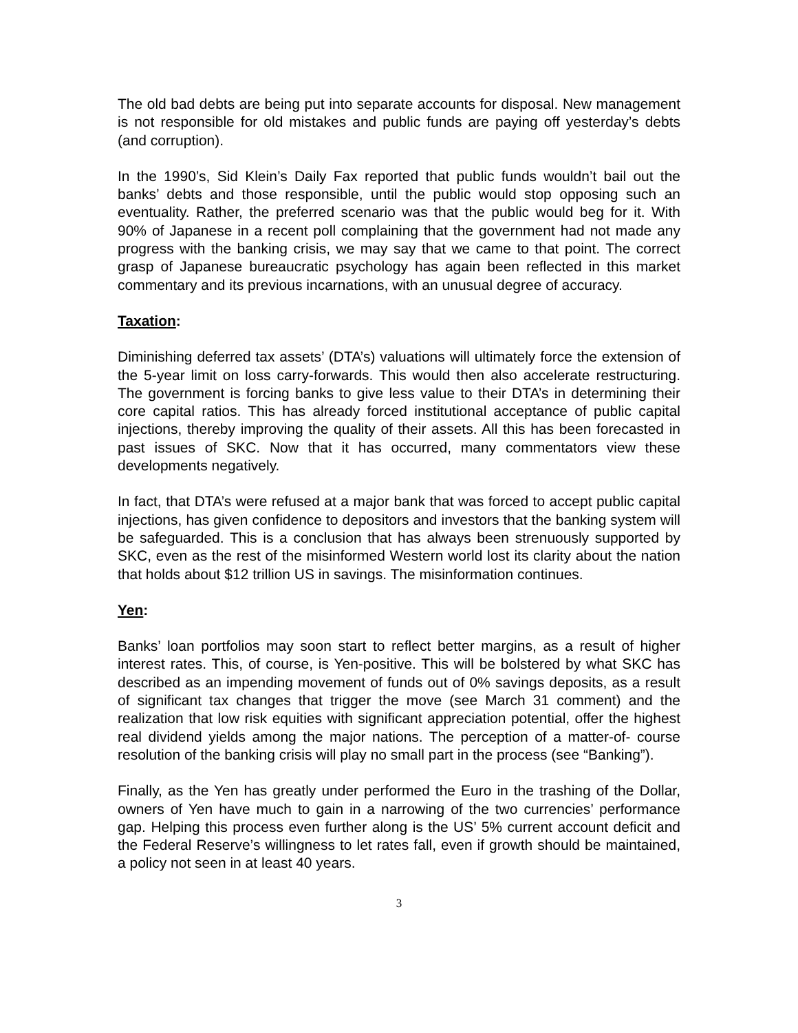The old bad debts are being put into separate accounts for disposal. New management is not responsible for old mistakes and public funds are paying off yesterday’s debts (and corruption).
In the 1990’s, Sid Klein’s Daily Fax reported that public funds wouldn’t bail out the banks’ debts and those responsible, until the public would stop opposing such an eventuality. Rather, the preferred scenario was that the public would beg for it. With 90% of Japanese in a recent poll complaining that the government had not made any progress with the banking crisis, we may say that we came to that point. The correct grasp of Japanese bureaucratic psychology has again been reflected in this market commentary and its previous incarnations, with an unusual degree of accuracy.
Taxation:
Diminishing deferred tax assets’ (DTA’s) valuations will ultimately force the extension of the 5-year limit on loss carry-forwards. This would then also accelerate restructuring. The government is forcing banks to give less value to their DTA’s in determining their core capital ratios. This has already forced institutional acceptance of public capital injections, thereby improving the quality of their assets. All this has been forecasted in past issues of SKC. Now that it has occurred, many commentators view these developments negatively.
In fact, that DTA’s were refused at a major bank that was forced to accept public capital injections, has given confidence to depositors and investors that the banking system will be safeguarded. This is a conclusion that has always been strenuously supported by SKC, even as the rest of the misinformed Western world lost its clarity about the nation that holds about $12 trillion US in savings. The misinformation continues.
Yen:
Banks’ loan portfolios may soon start to reflect better margins, as a result of higher interest rates. This, of course, is Yen-positive. This will be bolstered by what SKC has described as an impending movement of funds out of 0% savings deposits, as a result of significant tax changes that trigger the move (see March 31 comment) and the realization that low risk equities with significant appreciation potential, offer the highest real dividend yields among the major nations. The perception of a matter-of- course resolution of the banking crisis will play no small part in the process (see “Banking”).
Finally, as the Yen has greatly under performed the Euro in the trashing of the Dollar, owners of Yen have much to gain in a narrowing of the two currencies’ performance gap. Helping this process even further along is the US’ 5% current account deficit and the Federal Reserve’s willingness to let rates fall, even if growth should be maintained, a policy not seen in at least 40 years.
3